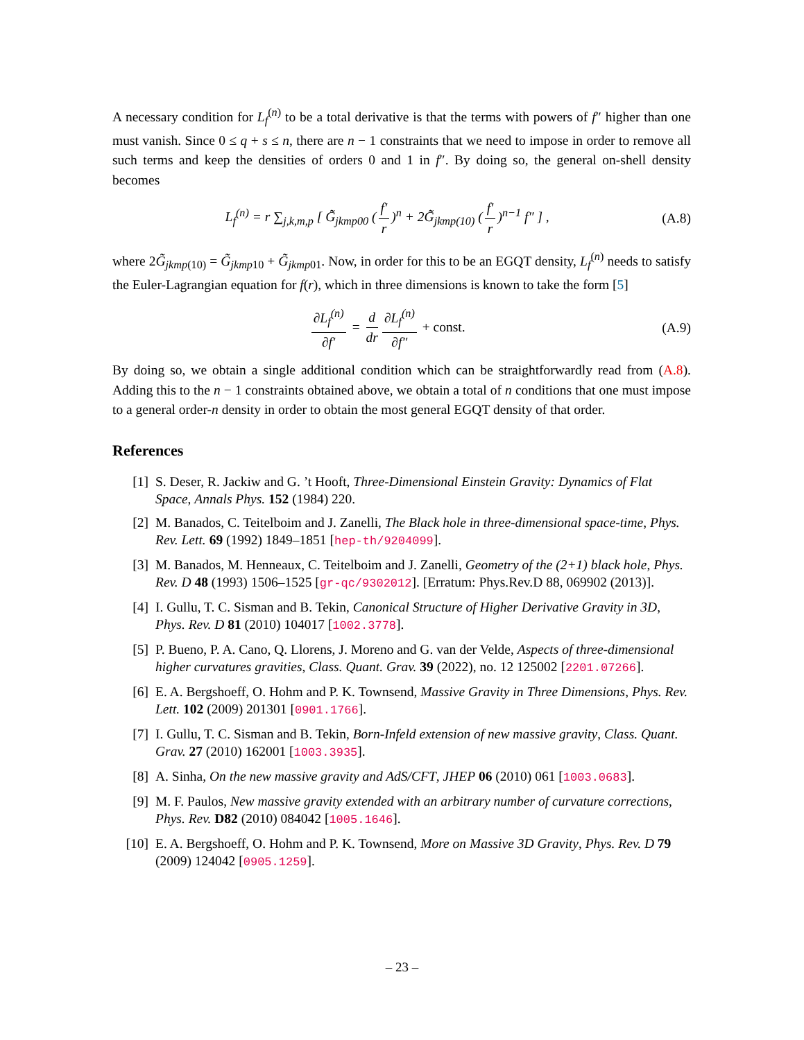A necessary condition for L<sub>f</sub><sup>(n)</sup> to be a total derivative is that the terms with powers of f″ higher than one must vanish. Since 0 ≤ q + s ≤ n, there are n − 1 constraints that we need to impose in order to remove all such terms and keep the densities of orders 0 and 1 in f″. By doing so, the general on-shell density becomes
L<sub>f</sub><sup>(n)</sup> = r ∑<sub>j,k,m,p</sub> [ G̃̃<sub>jkmp00</sub> (f′ r)<sup>n</sup> + 2G̃̃<sub>jkmp(10)</sub> (f′ r)<sup>n−1</sup> f″ ] ,
(A.8)
where 2G̃̃<sub>jkmp(10)</sub> = G̃̃<sub>jkmp10</sub> + G̃̃<sub>jkmp01</sub>. Now, in order for this to be an EGQT density, L<sub>f</sub><sup>(n)</sup> needs to satisfy the Euler-Lagrangian equation for f(r), which in three dimensions is known to take the form [5]
∂L<sub>f</sub><sup>(n)</sup> ∂f′ = d dr ∂L<sub>f</sub><sup>(n)</sup> ∂f″ + const.
(A.9)
By doing so, we obtain a single additional condition which can be straightforwardly read from (A.8). Adding this to the n − 1 constraints obtained above, we obtain a total of n conditions that one must impose to a general order-n density in order to obtain the most general EGQT density of that order.
References
[1] S. Deser, R. Jackiw and G. ’t Hooft, Three-Dimensional Einstein Gravity: Dynamics of Flat Space, Annals Phys. 152 (1984) 220.
[2] M. Banados, C. Teitelboim and J. Zanelli, The Black hole in three-dimensional space-time, Phys. Rev. Lett. 69 (1992) 1849–1851 [hep-th/9204099].
[3] M. Banados, M. Henneaux, C. Teitelboim and J. Zanelli, Geometry of the (2+1) black hole, Phys. Rev. D 48 (1993) 1506–1525 [gr-qc/9302012]. [Erratum: Phys.Rev.D 88, 069902 (2013)].
[4] I. Gullu, T. C. Sisman and B. Tekin, Canonical Structure of Higher Derivative Gravity in 3D, Phys. Rev. D 81 (2010) 104017 [1002.3778].
[5] P. Bueno, P. A. Cano, Q. Llorens, J. Moreno and G. van der Velde, Aspects of three-dimensional higher curvatures gravities, Class. Quant. Grav. 39 (2022), no. 12 125002 [2201.07266].
[6] E. A. Bergshoeff, O. Hohm and P. K. Townsend, Massive Gravity in Three Dimensions, Phys. Rev. Lett. 102 (2009) 201301 [0901.1766].
[7] I. Gullu, T. C. Sisman and B. Tekin, Born-Infeld extension of new massive gravity, Class. Quant. Grav. 27 (2010) 162001 [1003.3935].
[8] A. Sinha, On the new massive gravity and AdS/CFT, JHEP 06 (2010) 061 [1003.0683].
[9] M. F. Paulos, New massive gravity extended with an arbitrary number of curvature corrections, Phys. Rev. D82 (2010) 084042 [1005.1646].
[10] E. A. Bergshoeff, O. Hohm and P. K. Townsend, More on Massive 3D Gravity, Phys. Rev. D 79 (2009) 124042 [0905.1259].
– 23 –